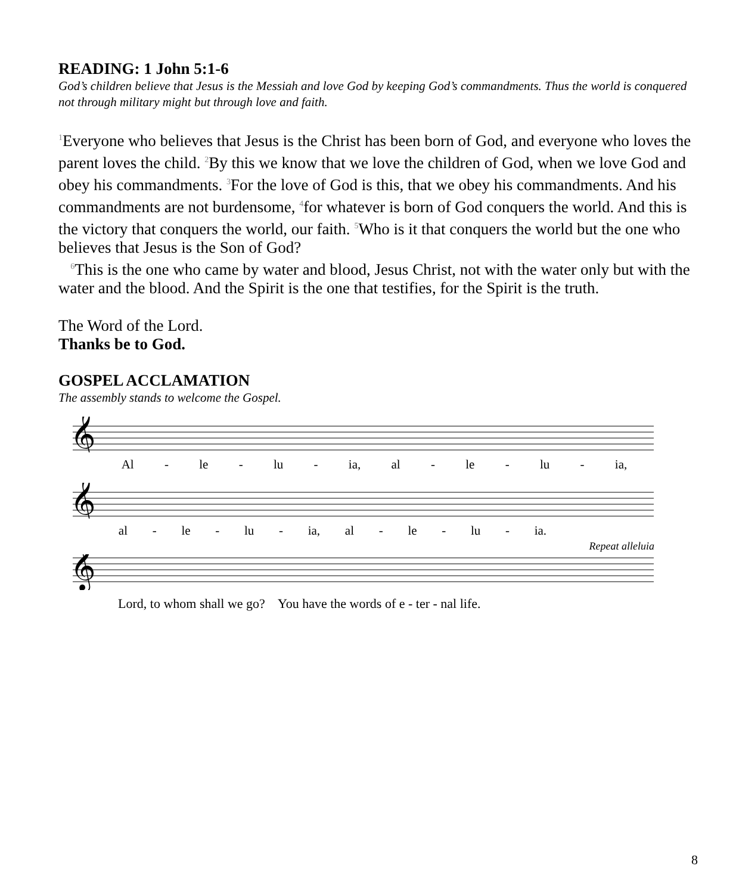READING: 1 John 5:1-6
God’s children believe that Jesus is the Messiah and love God by keeping God’s commandments. Thus the world is conquered not through military might but through love and faith.
<sup>1</sup> Everyone who believes that Jesus is the Christ has been born of God, and everyone who loves the parent loves the child. <sup>2</sup>By this we know that we love the children of God, when we love God and obey his commandments. <sup>3</sup>For the love of God is this, that we obey his commandments. And his commandments are not burdensome, <sup>4</sup>for whatever is born of God conquers the world. And this is the victory that conquers the world, our faith. <sup>5</sup>Who is it that conquers the world but the one who believes that Jesus is the Son of God?
<sup>6</sup> This is the one who came by water and blood, Jesus Christ, not with the water only but with the water and the blood. And the Spirit is the one that testifies, for the Spirit is the truth.
The Word of the Lord.
Thanks be to God.
GOSPEL ACCLAMATION
The assembly stands to welcome the Gospel.
𝄞
Al - le - lu - ia, al - le - lu - ia,
𝄞
al - le - lu - ia, al - le - lu - ia.
Repeat alleluia
𝄞
Lord, to whom shall we go? You have the words of e - ter - nal life.
8